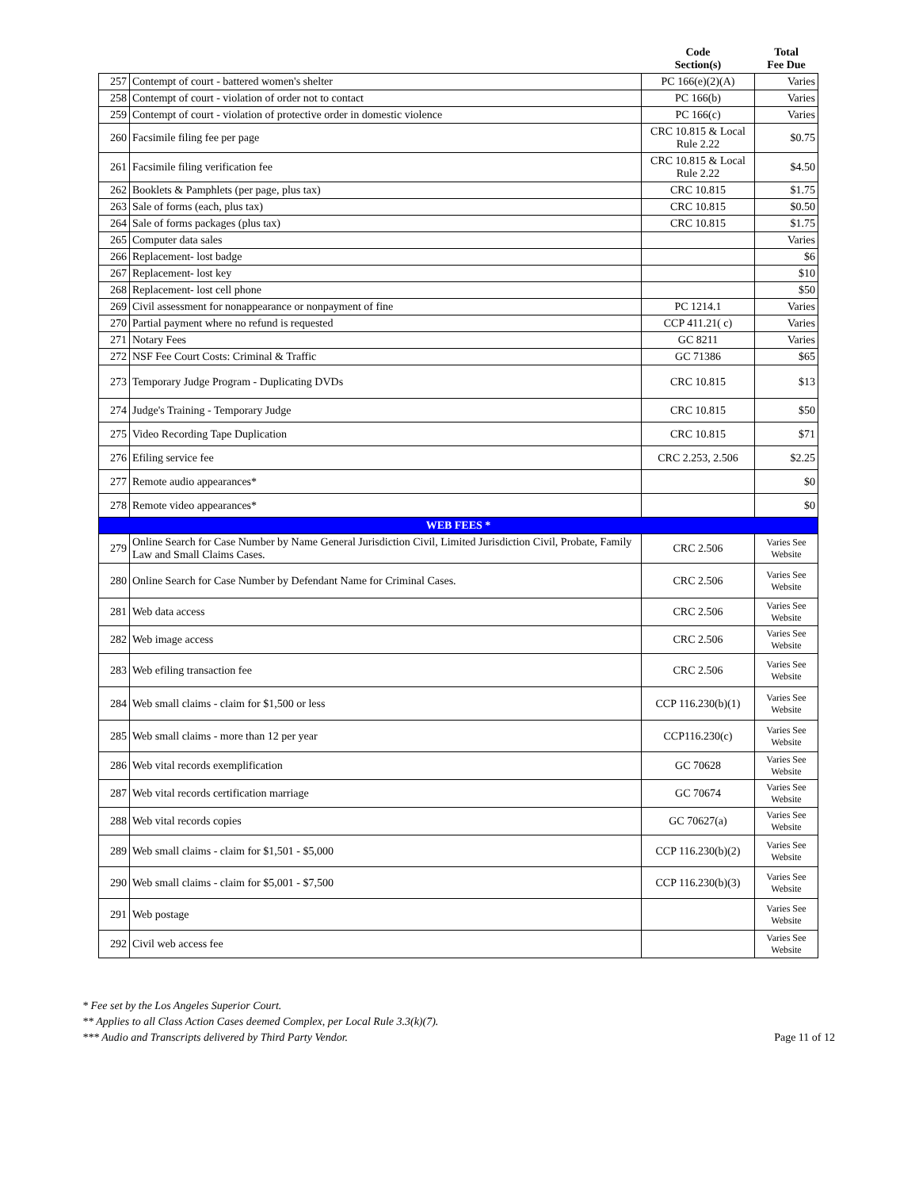| | | Code Section(s) | Total Fee Due |
| --- | --- | --- | --- |
| 257 | Contempt of court - battered women's shelter | PC 166(e)(2)(A) | Varies |
| 258 | Contempt of court - violation of order not to contact | PC 166(b) | Varies |
| 259 | Contempt of court - violation of protective order in domestic violence | PC 166(c) | Varies |
| 260 | Facsimile filing fee per page | CRC 10.815 & Local Rule 2.22 | $0.75 |
| 261 | Facsimile filing verification fee | CRC 10.815 & Local Rule 2.22 | $4.50 |
| 262 | Booklets & Pamphlets (per page, plus tax) | CRC 10.815 | $1.75 |
| 263 | Sale of forms (each, plus tax) | CRC 10.815 | $0.50 |
| 264 | Sale of forms packages (plus tax) | CRC 10.815 | $1.75 |
| 265 | Computer data sales | | Varies |
| 266 | Replacement- lost badge | | $6 |
| 267 | Replacement- lost key | | $10 |
| 268 | Replacement- lost cell phone | | $50 |
| 269 | Civil assessment for nonappearance or nonpayment of fine | PC 1214.1 | Varies |
| 270 | Partial payment where no refund is requested | CCP 411.21( c) | Varies |
| 271 | Notary Fees | GC 8211 | Varies |
| 272 | NSF Fee Court Costs: Criminal & Traffic | GC 71386 | $65 |
| 273 | Temporary Judge Program - Duplicating DVDs | CRC 10.815 | $13 |
| 274 | Judge's Training - Temporary Judge | CRC 10.815 | $50 |
| 275 | Video Recording Tape Duplication | CRC 10.815 | $71 |
| 276 | Efiling service fee | CRC 2.253, 2.506 | $2.25 |
| 277 | Remote audio appearances* | | $0 |
| 278 | Remote video appearances* | | $0 |
| WEB FEES * | | | |
| 279 | Online Search for Case Number by Name General Jurisdiction Civil, Limited Jurisdiction Civil, Probate, Family Law and Small Claims Cases. | CRC 2.506 | Varies See Website |
| 280 | Online Search for Case Number by Defendant Name for Criminal Cases. | CRC 2.506 | Varies See Website |
| 281 | Web data access | CRC 2.506 | Varies See Website |
| 282 | Web image access | CRC 2.506 | Varies See Website |
| 283 | Web efiling transaction fee | CRC 2.506 | Varies See Website |
| 284 | Web small claims - claim for $1,500 or less | CCP 116.230(b)(1) | Varies See Website |
| 285 | Web small claims - more than 12 per year | CCP116.230(c) | Varies See Website |
| 286 | Web vital records exemplification | GC 70628 | Varies See Website |
| 287 | Web vital records certification marriage | GC 70674 | Varies See Website |
| 288 | Web vital records copies | GC 70627(a) | Varies See Website |
| 289 | Web small claims - claim for $1,501 - $5,000 | CCP 116.230(b)(2) | Varies See Website |
| 290 | Web small claims - claim for $5,001 - $7,500 | CCP 116.230(b)(3) | Varies See Website |
| 291 | Web postage | | Varies See Website |
| 292 | Civil web access fee | | Varies See Website |
* Fee set by the Los Angeles Superior Court.
** Applies to all Class Action Cases deemed Complex, per Local Rule 3.3(k)(7).
*** Audio and Transcripts delivered by Third Party Vendor.
Page 11 of 12